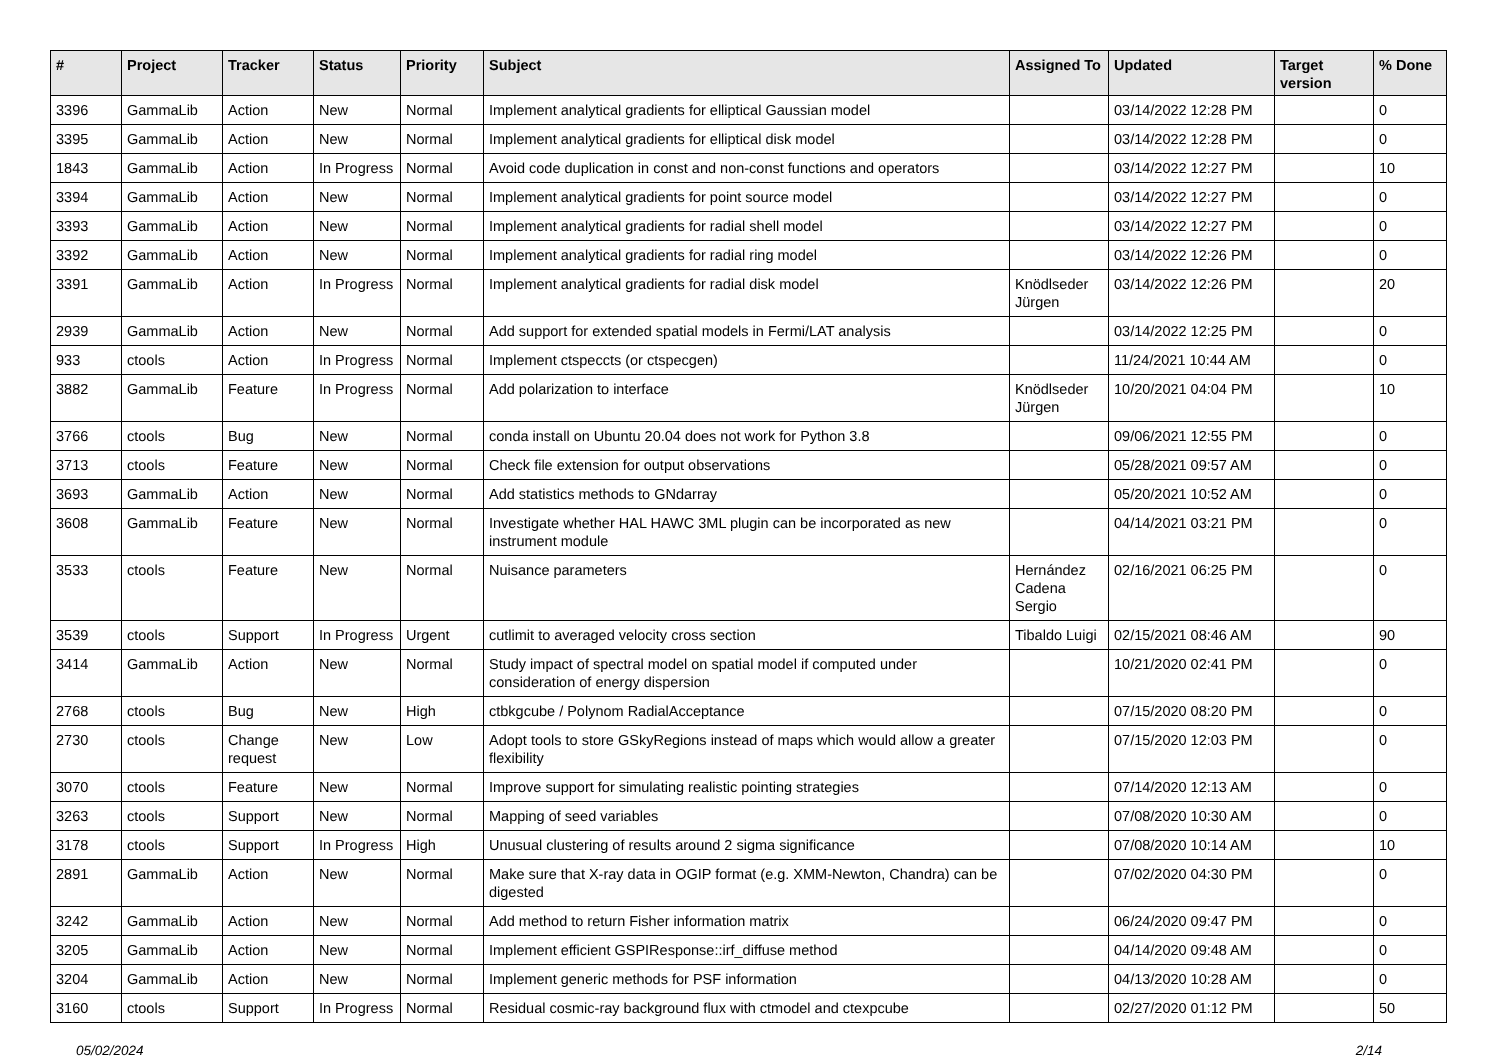| # | Project | Tracker | Status | Priority | Subject | Assigned To | Updated | Target version | % Done |
| --- | --- | --- | --- | --- | --- | --- | --- | --- | --- |
| 3396 | GammaLib | Action | New | Normal | Implement analytical gradients for elliptical Gaussian model | | 03/14/2022 12:28 PM | | 0 |
| 3395 | GammaLib | Action | New | Normal | Implement analytical gradients for elliptical disk model | | 03/14/2022 12:28 PM | | 0 |
| 1843 | GammaLib | Action | In Progress | Normal | Avoid code duplication in const and non-const functions and operators | | 03/14/2022 12:27 PM | | 10 |
| 3394 | GammaLib | Action | New | Normal | Implement analytical gradients for point source model | | 03/14/2022 12:27 PM | | 0 |
| 3393 | GammaLib | Action | New | Normal | Implement analytical gradients for radial shell model | | 03/14/2022 12:27 PM | | 0 |
| 3392 | GammaLib | Action | New | Normal | Implement analytical gradients for radial ring model | | 03/14/2022 12:26 PM | | 0 |
| 3391 | GammaLib | Action | In Progress | Normal | Implement analytical gradients for radial disk model | Knödlseder Jürgen | 03/14/2022 12:26 PM | | 20 |
| 2939 | GammaLib | Action | New | Normal | Add support for extended spatial models in Fermi/LAT analysis | | 03/14/2022 12:25 PM | | 0 |
| 933 | ctools | Action | In Progress | Normal | Implement ctspeccts (or ctspecgen) | | 11/24/2021 10:44 AM | | 0 |
| 3882 | GammaLib | Feature | In Progress | Normal | Add polarization to interface | Knödlseder Jürgen | 10/20/2021 04:04 PM | | 10 |
| 3766 | ctools | Bug | New | Normal | conda install on Ubuntu 20.04 does not work for Python 3.8 | | 09/06/2021 12:55 PM | | 0 |
| 3713 | ctools | Feature | New | Normal | Check file extension for output observations | | 05/28/2021 09:57 AM | | 0 |
| 3693 | GammaLib | Action | New | Normal | Add statistics methods to GNdarray | | 05/20/2021 10:52 AM | | 0 |
| 3608 | GammaLib | Feature | New | Normal | Investigate whether HAL HAWC 3ML plugin can be incorporated as new instrument module | | 04/14/2021 03:21 PM | | 0 |
| 3533 | ctools | Feature | New | Normal | Nuisance parameters | Hernández Cadena Sergio | 02/16/2021 06:25 PM | | 0 |
| 3539 | ctools | Support | In Progress | Urgent | cutlimit to averaged velocity cross section | Tibaldo Luigi | 02/15/2021 08:46 AM | | 90 |
| 3414 | GammaLib | Action | New | Normal | Study impact of spectral model on spatial model if computed under consideration of energy dispersion | | 10/21/2020 02:41 PM | | 0 |
| 2768 | ctools | Bug | New | High | ctbkgcube / Polynom RadialAcceptance | | 07/15/2020 08:20 PM | | 0 |
| 2730 | ctools | Change request | New | Low | Adopt tools to store GSkyRegions instead of maps which would allow a greater flexibility | | 07/15/2020 12:03 PM | | 0 |
| 3070 | ctools | Feature | New | Normal | Improve support for simulating realistic pointing strategies | | 07/14/2020 12:13 AM | | 0 |
| 3263 | ctools | Support | New | Normal | Mapping of seed variables | | 07/08/2020 10:30 AM | | 0 |
| 3178 | ctools | Support | In Progress | High | Unusual clustering of results around 2 sigma significance | | 07/08/2020 10:14 AM | | 10 |
| 2891 | GammaLib | Action | New | Normal | Make sure that X-ray data in OGIP format (e.g. XMM-Newton, Chandra) can be digested | | 07/02/2020 04:30 PM | | 0 |
| 3242 | GammaLib | Action | New | Normal | Add method to return Fisher information matrix | | 06/24/2020 09:47 PM | | 0 |
| 3205 | GammaLib | Action | New | Normal | Implement efficient GSPIResponse::irf_diffuse method | | 04/14/2020 09:48 AM | | 0 |
| 3204 | GammaLib | Action | New | Normal | Implement generic methods for PSF information | | 04/13/2020 10:28 AM | | 0 |
| 3160 | ctools | Support | In Progress | Normal | Residual cosmic-ray background flux with ctmodel and ctexpcube | | 02/27/2020 01:12 PM | | 50 |
05/02/2024 2/14